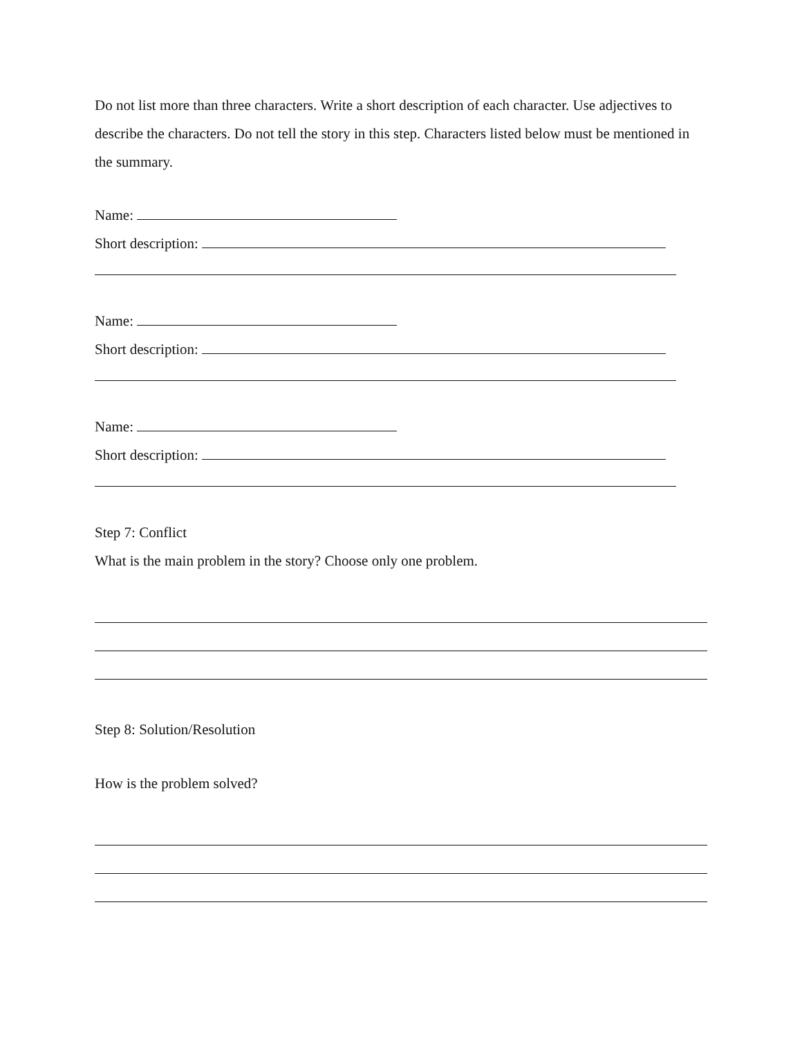Do not list more than three characters. Write a short description of each character. Use adjectives to describe the characters. Do not tell the story in this step. Characters listed below must be mentioned in the summary.
Name:
Short description:
Name:
Short description:
Name:
Short description:
Step 7: Conflict
What is the main problem in the story? Choose only one problem.
Step 8: Solution/Resolution
How is the problem solved?